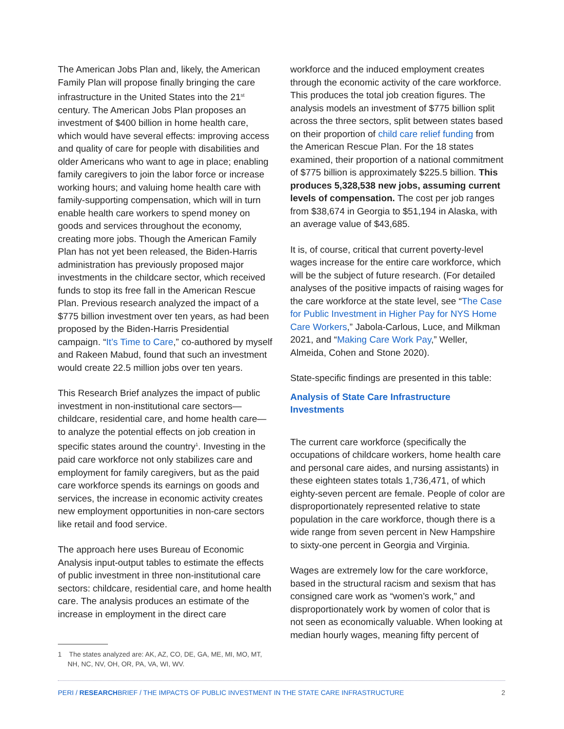The American Jobs Plan and, likely, the American Family Plan will propose finally bringing the care infrastructure in the United States into the 21<sup>st</sup> century. The American Jobs Plan proposes an investment of $400 billion in home health care, which would have several effects: improving access and quality of care for people with disabilities and older Americans who want to age in place; enabling family caregivers to join the labor force or increase working hours; and valuing home health care with family-supporting compensation, which will in turn enable health care workers to spend money on goods and services throughout the economy, creating more jobs. Though the American Family Plan has not yet been released, the Biden-Harris administration has previously proposed major investments in the childcare sector, which received funds to stop its free fall in the American Rescue Plan. Previous research analyzed the impact of a $775 billion investment over ten years, as had been proposed by the Biden-Harris Presidential campaign. “It’s Time to Care,” co-authored by myself and Rakeen Mabud, found that such an investment would create 22.5 million jobs over ten years.
This Research Brief analyzes the impact of public investment in non-institutional care sectors—childcare, residential care, and home health care—to analyze the potential effects on job creation in specific states around the country<sup>1</sup>. Investing in the paid care workforce not only stabilizes care and employment for family caregivers, but as the paid care workforce spends its earnings on goods and services, the increase in economic activity creates new employment opportunities in non-care sectors like retail and food service.
The approach here uses Bureau of Economic Analysis input-output tables to estimate the effects of public investment in three non-institutional care sectors: childcare, residential care, and home health care. The analysis produces an estimate of the increase in employment in the direct care
1 The states analyzed are: AK, AZ, CO, DE, GA, ME, MI, MO, MT, NH, NC, NV, OH, OR, PA, VA, WI, WV.
workforce and the induced employment creates through the economic activity of the care workforce. This produces the total job creation figures. The analysis models an investment of $775 billion split across the three sectors, split between states based on their proportion of child care relief funding from the American Rescue Plan. For the 18 states examined, their proportion of a national commitment of $775 billion is approximately $225.5 billion. This produces 5,328,538 new jobs, assuming current levels of compensation. The cost per job ranges from $38,674 in Georgia to $51,194 in Alaska, with an average value of $43,685.
It is, of course, critical that current poverty-level wages increase for the entire care workforce, which will be the subject of future research. (For detailed analyses of the positive impacts of raising wages for the care workforce at the state level, see “The Case for Public Investment in Higher Pay for NYS Home Care Workers,” Jabola-Carlous, Luce, and Milkman 2021, and “Making Care Work Pay,” Weller, Almeida, Cohen and Stone 2020).
State-specific findings are presented in this table:
Analysis of State Care Infrastructure Investments
The current care workforce (specifically the occupations of childcare workers, home health care and personal care aides, and nursing assistants) in these eighteen states totals 1,736,471, of which eighty-seven percent are female. People of color are disproportionately represented relative to state population in the care workforce, though there is a wide range from seven percent in New Hampshire to sixty-one percent in Georgia and Virginia.
Wages are extremely low for the care workforce, based in the structural racism and sexism that has consigned care work as “women’s work,” and disproportionately work by women of color that is not seen as economically valuable. When looking at median hourly wages, meaning fifty percent of
PERI / RESEARCHBRIEF / THE IMPACTS OF PUBLIC INVESTMENT IN THE STATE CARE INFRASTRUCTURE 2